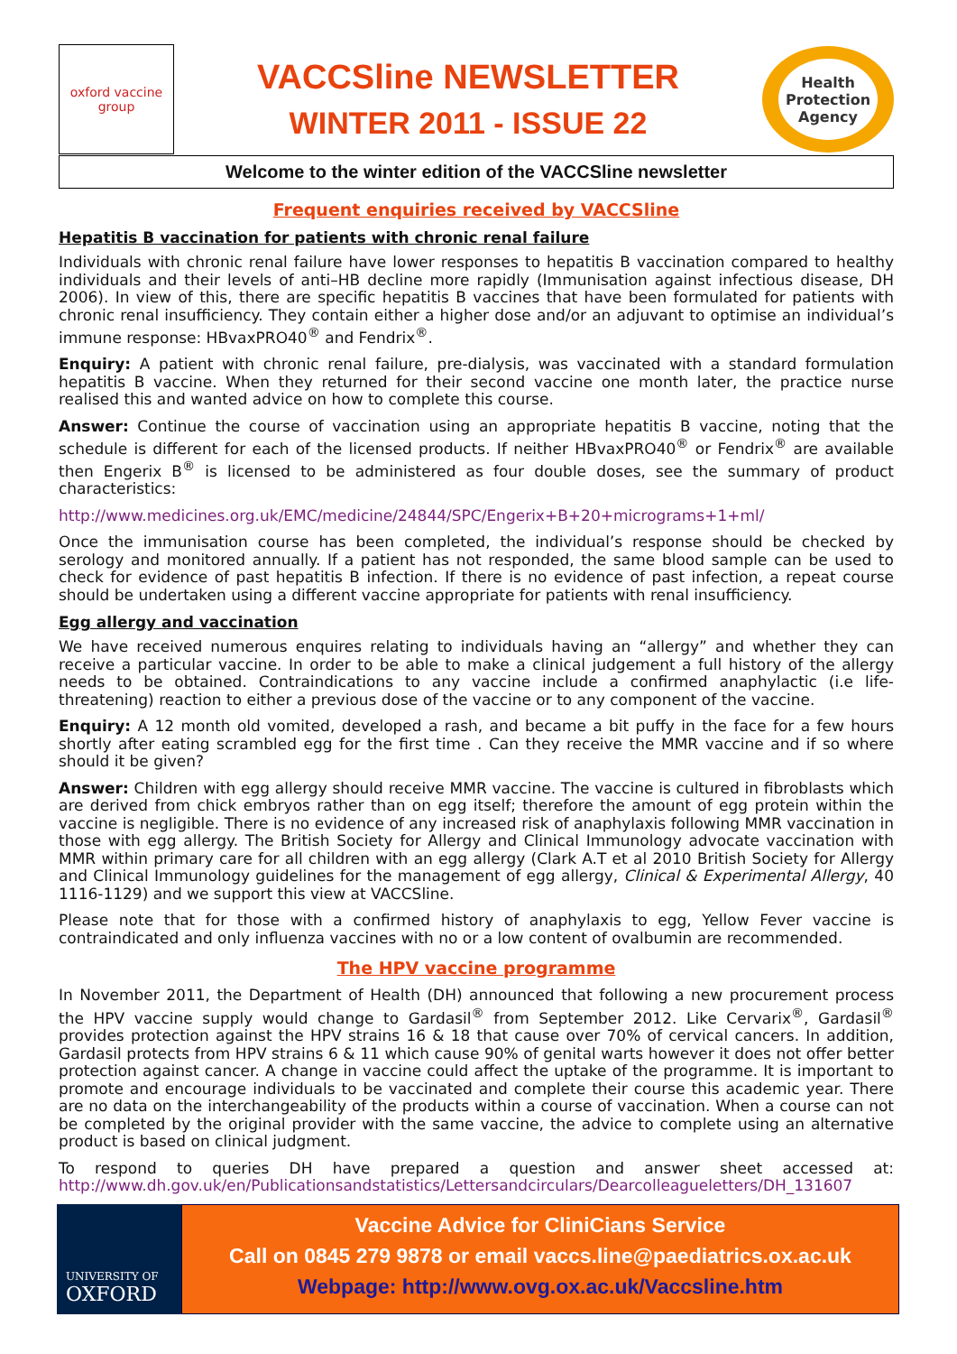oxford vaccine group
VACCSline NEWSLETTER
WINTER 2011 - ISSUE 22
Health Protection Agency
Welcome to the winter edition of the VACCSline newsletter
Frequent enquiries received by VACCSline
Hepatitis B vaccination for patients with chronic renal failure
Individuals with chronic renal failure have lower responses to hepatitis B vaccination compared to healthy individuals and their levels of anti–HB decline more rapidly (Immunisation against infectious disease, DH 2006). In view of this, there are specific hepatitis B vaccines that have been formulated for patients with chronic renal insufficiency. They contain either a higher dose and/or an adjuvant to optimise an individual’s immune response: HBvaxPRO40<sup>®</sup> and Fendrix<sup>®</sup>.
Enquiry: A patient with chronic renal failure, pre-dialysis, was vaccinated with a standard formulation hepatitis B vaccine. When they returned for their second vaccine one month later, the practice nurse realised this and wanted advice on how to complete this course.
Answer: Continue the course of vaccination using an appropriate hepatitis B vaccine, noting that the schedule is different for each of the licensed products. If neither HBvaxPRO40<sup>®</sup> or Fendrix<sup>®</sup> are available then Engerix B<sup>®</sup> is licensed to be administered as four double doses, see the summary of product characteristics:
http://www.medicines.org.uk/EMC/medicine/24844/SPC/Engerix+B+20+micrograms+1+ml/
Once the immunisation course has been completed, the individual’s response should be checked by serology and monitored annually. If a patient has not responded, the same blood sample can be used to check for evidence of past hepatitis B infection. If there is no evidence of past infection, a repeat course should be undertaken using a different vaccine appropriate for patients with renal insufficiency.
Egg allergy and vaccination
We have received numerous enquires relating to individuals having an “allergy” and whether they can receive a particular vaccine. In order to be able to make a clinical judgement a full history of the allergy needs to be obtained. Contraindications to any vaccine include a confirmed anaphylactic (i.e life-threatening) reaction to either a previous dose of the vaccine or to any component of the vaccine.
Enquiry: A 12 month old vomited, developed a rash, and became a bit puffy in the face for a few hours shortly after eating scrambled egg for the first time . Can they receive the MMR vaccine and if so where should it be given?
Answer: Children with egg allergy should receive MMR vaccine. The vaccine is cultured in fibroblasts which are derived from chick embryos rather than on egg itself; therefore the amount of egg protein within the vaccine is negligible. There is no evidence of any increased risk of anaphylaxis following MMR vaccination in those with egg allergy. The British Society for Allergy and Clinical Immunology advocate vaccination with MMR within primary care for all children with an egg allergy (Clark A.T et al 2010 British Society for Allergy and Clinical Immunology guidelines for the management of egg allergy, Clinical & Experimental Allergy, 40 1116-1129) and we support this view at VACCSline.
Please note that for those with a confirmed history of anaphylaxis to egg, Yellow Fever vaccine is contraindicated and only influenza vaccines with no or a low content of ovalbumin are recommended.
The HPV vaccine programme
In November 2011, the Department of Health (DH) announced that following a new procurement process the HPV vaccine supply would change to Gardasil<sup>®</sup> from September 2012. Like Cervarix<sup>®</sup>, Gardasil<sup>®</sup> provides protection against the HPV strains 16 & 18 that cause over 70% of cervical cancers. In addition, Gardasil protects from HPV strains 6 & 11 which cause 90% of genital warts however it does not offer better protection against cancer. A change in vaccine could affect the uptake of the programme. It is important to promote and encourage individuals to be vaccinated and complete their course this academic year. There are no data on the interchangeability of the products within a course of vaccination. When a course can not be completed by the original provider with the same vaccine, the advice to complete using an alternative product is based on clinical judgment.
To respond to queries DH have prepared a question and answer sheet accessed at: http://www.dh.gov.uk/en/Publicationsandstatistics/Lettersandcirculars/Dearcolleagueletters/DH_131607
UNIVERSITY OF
OXFORD
Vaccine Advice for CliniCians Service
Call on 0845 279 9878 or email vaccs.line@paediatrics.ox.ac.uk
Webpage: http://www.ovg.ox.ac.uk/Vaccsline.htm